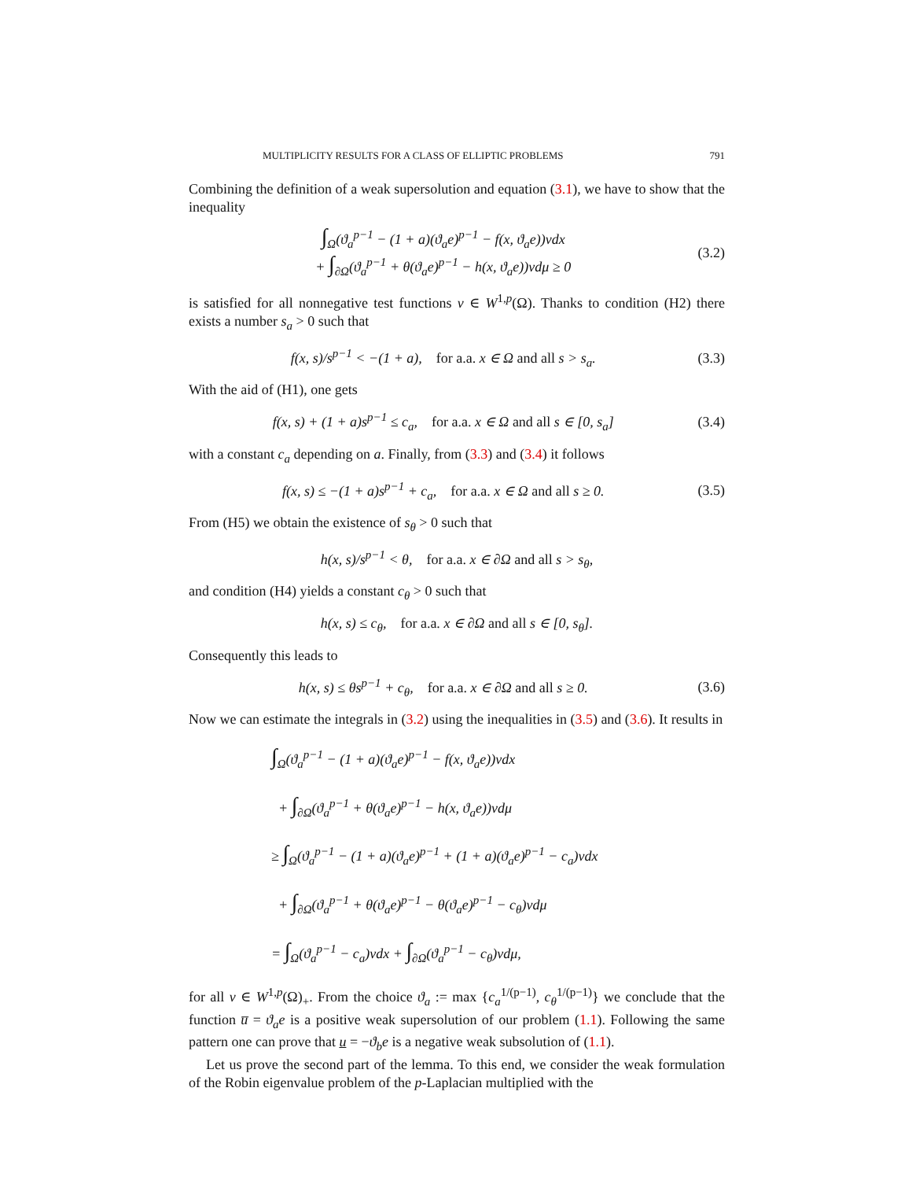MULTIPLICITY RESULTS FOR A CLASS OF ELLIPTIC PROBLEMS 791
Combining the definition of a weak supersolution and equation (3.1), we have to show that the inequality
∫<sub>Ω</sub>(ϑ<sub>a</sub><sup>p−1</sup> − (1 + a)(ϑ<sub>a</sub>e)<sup>p−1</sup> − f(x, ϑ<sub>a</sub>e))vdx
+ ∫<sub>∂Ω</sub>(ϑ<sub>a</sub><sup>p−1</sup> + θ(ϑ<sub>a</sub>e)<sup>p−1</sup> − h(x, ϑ<sub>a</sub>e))vdμ ≥ 0
(3.2)
is satisfied for all nonnegative test functions v ∈ W<sup>1,p</sup>(Ω). Thanks to condition (H2) there exists a number s<sub>a</sub> > 0 such that
f(x, s)/s<sup>p−1</sup> < −(1 + a), for a.a. x ∈ Ω and all s > s<sub>a</sub>.
(3.3)
With the aid of (H1), one gets
f(x, s) + (1 + a)s<sup>p−1</sup> ≤ c<sub>a</sub>, for a.a. x ∈ Ω and all s ∈ [0, s<sub>a</sub>]
(3.4)
with a constant c<sub>a</sub> depending on a. Finally, from (3.3) and (3.4) it follows
f(x, s) ≤ −(1 + a)s<sup>p−1</sup> + c<sub>a</sub>, for a.a. x ∈ Ω and all s ≥ 0.
(3.5)
From (H5) we obtain the existence of s<sub>θ</sub> > 0 such that
h(x, s)/s<sup>p−1</sup> < θ, for a.a. x ∈ ∂Ω and all s > s<sub>θ</sub>,
and condition (H4) yields a constant c<sub>θ</sub> > 0 such that
h(x, s) ≤ c<sub>θ</sub>, for a.a. x ∈ ∂Ω and all s ∈ [0, s<sub>θ</sub>].
Consequently this leads to
h(x, s) ≤ θs<sup>p−1</sup> + c<sub>θ</sub>, for a.a. x ∈ ∂Ω and all s ≥ 0.
(3.6)
Now we can estimate the integrals in (3.2) using the inequalities in (3.5) and (3.6). It results in
∫<sub>Ω</sub>(ϑ<sub>a</sub><sup>p−1</sup> − (1 + a)(ϑ<sub>a</sub>e)<sup>p−1</sup> − f(x, ϑ<sub>a</sub>e))vdx
+ ∫<sub>∂Ω</sub>(ϑ<sub>a</sub><sup>p−1</sup> + θ(ϑ<sub>a</sub>e)<sup>p−1</sup> − h(x, ϑ<sub>a</sub>e))vdμ
≥ ∫<sub>Ω</sub>(ϑ<sub>a</sub><sup>p−1</sup> − (1 + a)(ϑ<sub>a</sub>e)<sup>p−1</sup> + (1 + a)(ϑ<sub>a</sub>e)<sup>p−1</sup> − c<sub>a</sub>)vdx
+ ∫<sub>∂Ω</sub>(ϑ<sub>a</sub><sup>p−1</sup> + θ(ϑ<sub>a</sub>e)<sup>p−1</sup> − θ(ϑ<sub>a</sub>e)<sup>p−1</sup> − c<sub>θ</sub>)vdμ
= ∫<sub>Ω</sub>(ϑ<sub>a</sub><sup>p−1</sup> − c<sub>a</sub>)vdx + ∫<sub>∂Ω</sub>(ϑ<sub>a</sub><sup>p−1</sup> − c<sub>θ</sub>)vdμ,
for all v ∈ W<sup>1,p</sup>(Ω)<sub>+</sub>. From the choice ϑ<sub>a</sub> := max {c<sub>a</sub><sup>1/(p−1)</sup>, c<sub>θ</sub><sup>1/(p−1)</sup>} we conclude that the function u̅ = ϑ<sub>a</sub>e is a positive weak supersolution of our problem (1.1). Following the same pattern one can prove that u = −ϑ<sub>b</sub>e is a negative weak subsolution of (1.1).
Let us prove the second part of the lemma. To this end, we consider the weak formulation of the Robin eigenvalue problem of the p-Laplacian multiplied with the